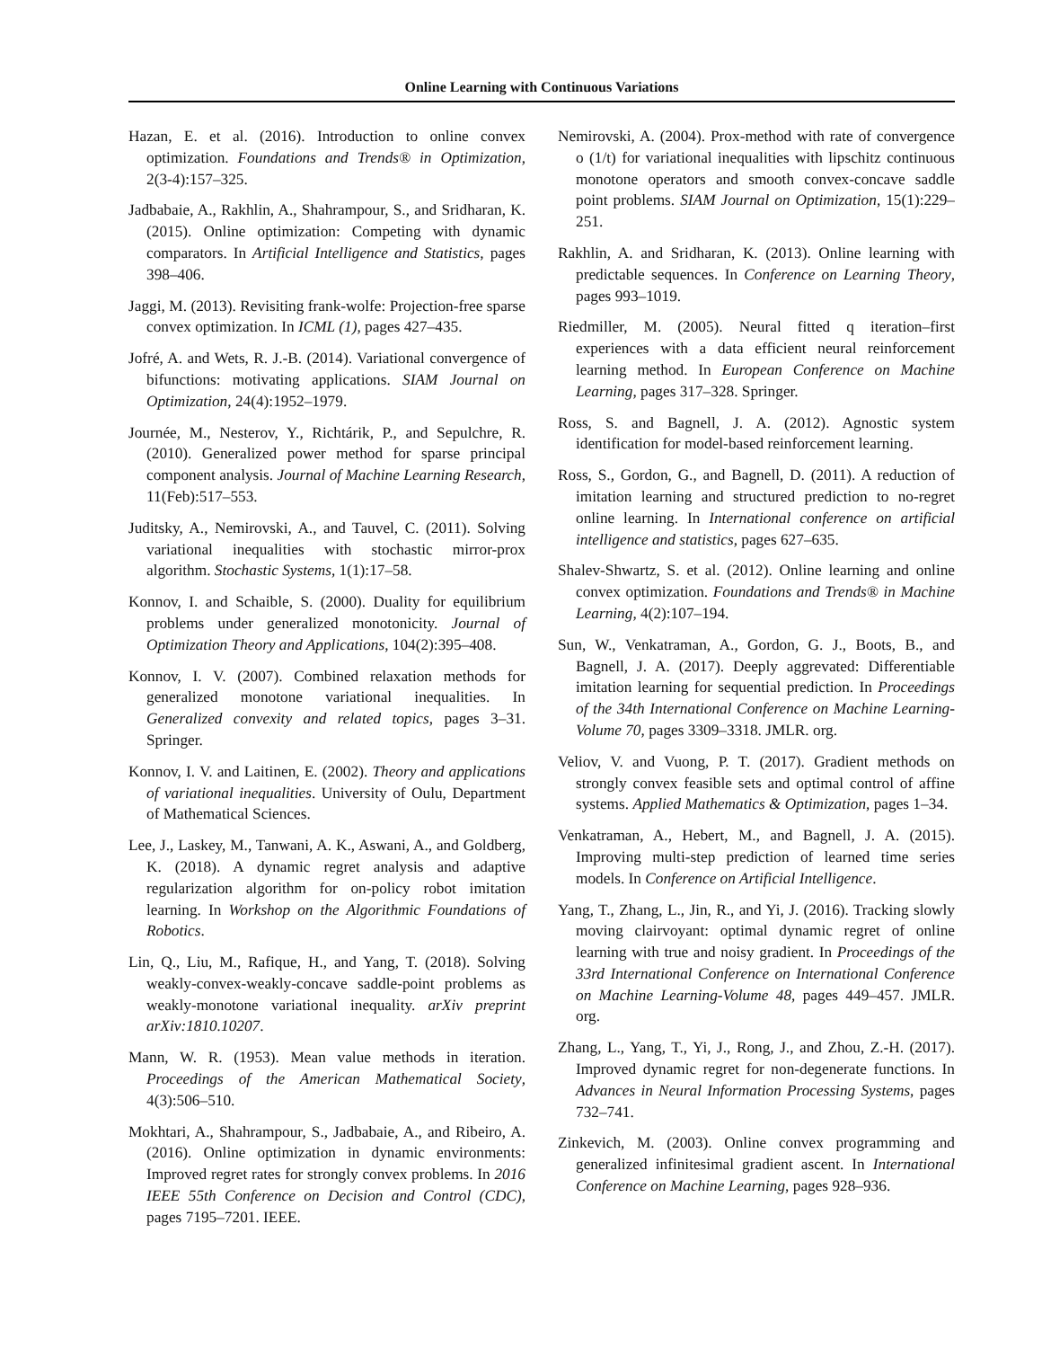Online Learning with Continuous Variations
Hazan, E. et al. (2016). Introduction to online convex optimization. Foundations and Trends® in Optimization, 2(3-4):157–325.
Jadbabaie, A., Rakhlin, A., Shahrampour, S., and Sridharan, K. (2015). Online optimization: Competing with dynamic comparators. In Artificial Intelligence and Statistics, pages 398–406.
Jaggi, M. (2013). Revisiting frank-wolfe: Projection-free sparse convex optimization. In ICML (1), pages 427–435.
Jofré, A. and Wets, R. J.-B. (2014). Variational convergence of bifunctions: motivating applications. SIAM Journal on Optimization, 24(4):1952–1979.
Journée, M., Nesterov, Y., Richtárik, P., and Sepulchre, R. (2010). Generalized power method for sparse principal component analysis. Journal of Machine Learning Research, 11(Feb):517–553.
Juditsky, A., Nemirovski, A., and Tauvel, C. (2011). Solving variational inequalities with stochastic mirror-prox algorithm. Stochastic Systems, 1(1):17–58.
Konnov, I. and Schaible, S. (2000). Duality for equilibrium problems under generalized monotonicity. Journal of Optimization Theory and Applications, 104(2):395–408.
Konnov, I. V. (2007). Combined relaxation methods for generalized monotone variational inequalities. In Generalized convexity and related topics, pages 3–31. Springer.
Konnov, I. V. and Laitinen, E. (2002). Theory and applications of variational inequalities. University of Oulu, Department of Mathematical Sciences.
Lee, J., Laskey, M., Tanwani, A. K., Aswani, A., and Goldberg, K. (2018). A dynamic regret analysis and adaptive regularization algorithm for on-policy robot imitation learning. In Workshop on the Algorithmic Foundations of Robotics.
Lin, Q., Liu, M., Rafique, H., and Yang, T. (2018). Solving weakly-convex-weakly-concave saddle-point problems as weakly-monotone variational inequality. arXiv preprint arXiv:1810.10207.
Mann, W. R. (1953). Mean value methods in iteration. Proceedings of the American Mathematical Society, 4(3):506–510.
Mokhtari, A., Shahrampour, S., Jadbabaie, A., and Ribeiro, A. (2016). Online optimization in dynamic environments: Improved regret rates for strongly convex problems. In 2016 IEEE 55th Conference on Decision and Control (CDC), pages 7195–7201. IEEE.
Nemirovski, A. (2004). Prox-method with rate of convergence o (1/t) for variational inequalities with lipschitz continuous monotone operators and smooth convex-concave saddle point problems. SIAM Journal on Optimization, 15(1):229–251.
Rakhlin, A. and Sridharan, K. (2013). Online learning with predictable sequences. In Conference on Learning Theory, pages 993–1019.
Riedmiller, M. (2005). Neural fitted q iteration–first experiences with a data efficient neural reinforcement learning method. In European Conference on Machine Learning, pages 317–328. Springer.
Ross, S. and Bagnell, J. A. (2012). Agnostic system identification for model-based reinforcement learning.
Ross, S., Gordon, G., and Bagnell, D. (2011). A reduction of imitation learning and structured prediction to no-regret online learning. In International conference on artificial intelligence and statistics, pages 627–635.
Shalev-Shwartz, S. et al. (2012). Online learning and online convex optimization. Foundations and Trends® in Machine Learning, 4(2):107–194.
Sun, W., Venkatraman, A., Gordon, G. J., Boots, B., and Bagnell, J. A. (2017). Deeply aggrevated: Differentiable imitation learning for sequential prediction. In Proceedings of the 34th International Conference on Machine Learning-Volume 70, pages 3309–3318. JMLR. org.
Veliov, V. and Vuong, P. T. (2017). Gradient methods on strongly convex feasible sets and optimal control of affine systems. Applied Mathematics & Optimization, pages 1–34.
Venkatraman, A., Hebert, M., and Bagnell, J. A. (2015). Improving multi-step prediction of learned time series models. In Conference on Artificial Intelligence.
Yang, T., Zhang, L., Jin, R., and Yi, J. (2016). Tracking slowly moving clairvoyant: optimal dynamic regret of online learning with true and noisy gradient. In Proceedings of the 33rd International Conference on International Conference on Machine Learning-Volume 48, pages 449–457. JMLR. org.
Zhang, L., Yang, T., Yi, J., Rong, J., and Zhou, Z.-H. (2017). Improved dynamic regret for non-degenerate functions. In Advances in Neural Information Processing Systems, pages 732–741.
Zinkevich, M. (2003). Online convex programming and generalized infinitesimal gradient ascent. In International Conference on Machine Learning, pages 928–936.